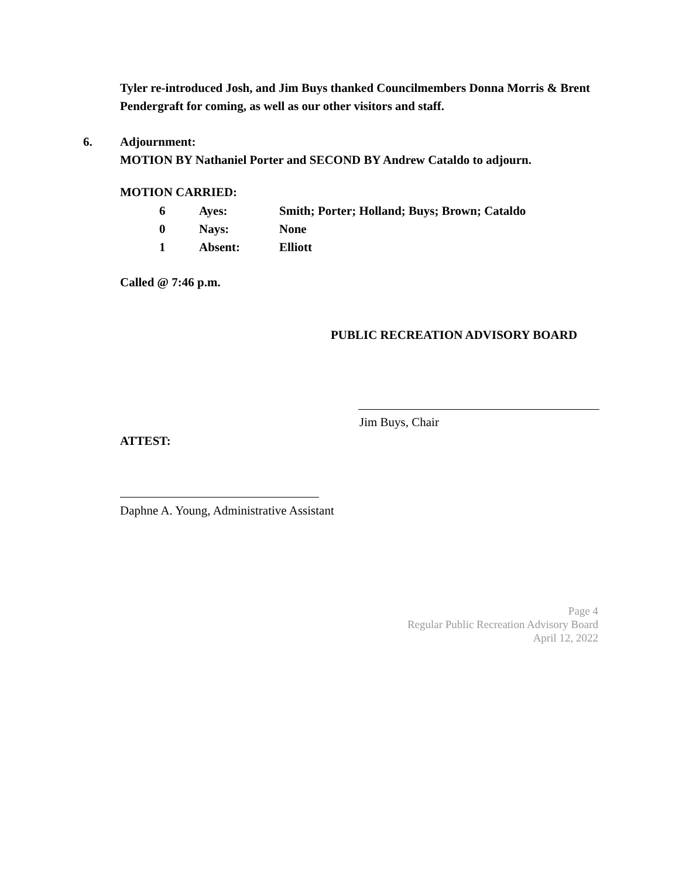Tyler re-introduced Josh, and Jim Buys thanked Councilmembers Donna Morris & Brent Pendergraft for coming, as well as our other visitors and staff.
6. Adjournment:
MOTION BY Nathaniel Porter and SECOND BY Andrew Cataldo to adjourn.
MOTION CARRIED:
6 Ayes: Smith; Porter; Holland; Buys; Brown; Cataldo 0 Nays: None 1 Absent: Elliott
Called @ 7:46 p.m.
PUBLIC RECREATION ADVISORY BOARD
Jim Buys, Chair
ATTEST:
Daphne A. Young, Administrative Assistant
Page 4
Regular Public Recreation Advisory Board
April 12, 2022